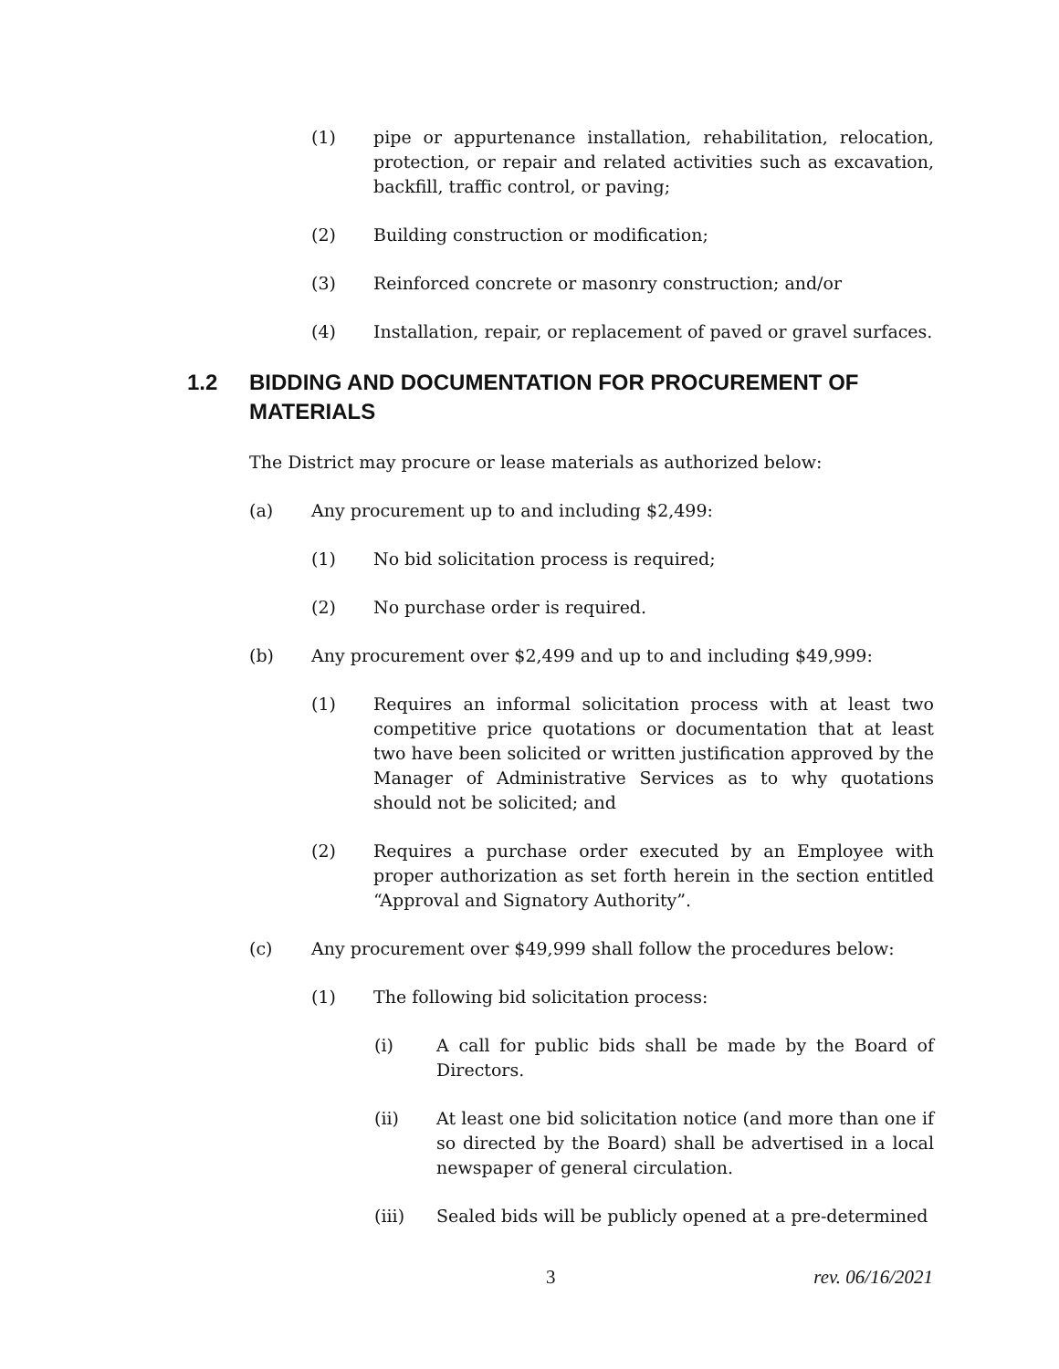(1) pipe or appurtenance installation, rehabilitation, relocation, protection, or repair and related activities such as excavation, backfill, traffic control, or paving;
(2) Building construction or modification;
(3) Reinforced concrete or masonry construction; and/or
(4) Installation, repair, or replacement of paved or gravel surfaces.
1.2 BIDDING AND DOCUMENTATION FOR PROCUREMENT OF MATERIALS
The District may procure or lease materials as authorized below:
(a) Any procurement up to and including $2,499:
(1) No bid solicitation process is required;
(2) No purchase order is required.
(b) Any procurement over $2,499 and up to and including $49,999:
(1) Requires an informal solicitation process with at least two competitive price quotations or documentation that at least two have been solicited or written justification approved by the Manager of Administrative Services as to why quotations should not be solicited; and
(2) Requires a purchase order executed by an Employee with proper authorization as set forth herein in the section entitled “Approval and Signatory Authority”.
(c) Any procurement over $49,999 shall follow the procedures below:
(1) The following bid solicitation process:
(i) A call for public bids shall be made by the Board of Directors.
(ii) At least one bid solicitation notice (and more than one if so directed by the Board) shall be advertised in a local newspaper of general circulation.
(iii) Sealed bids will be publicly opened at a pre-determined
3 rev. 06/16/2021